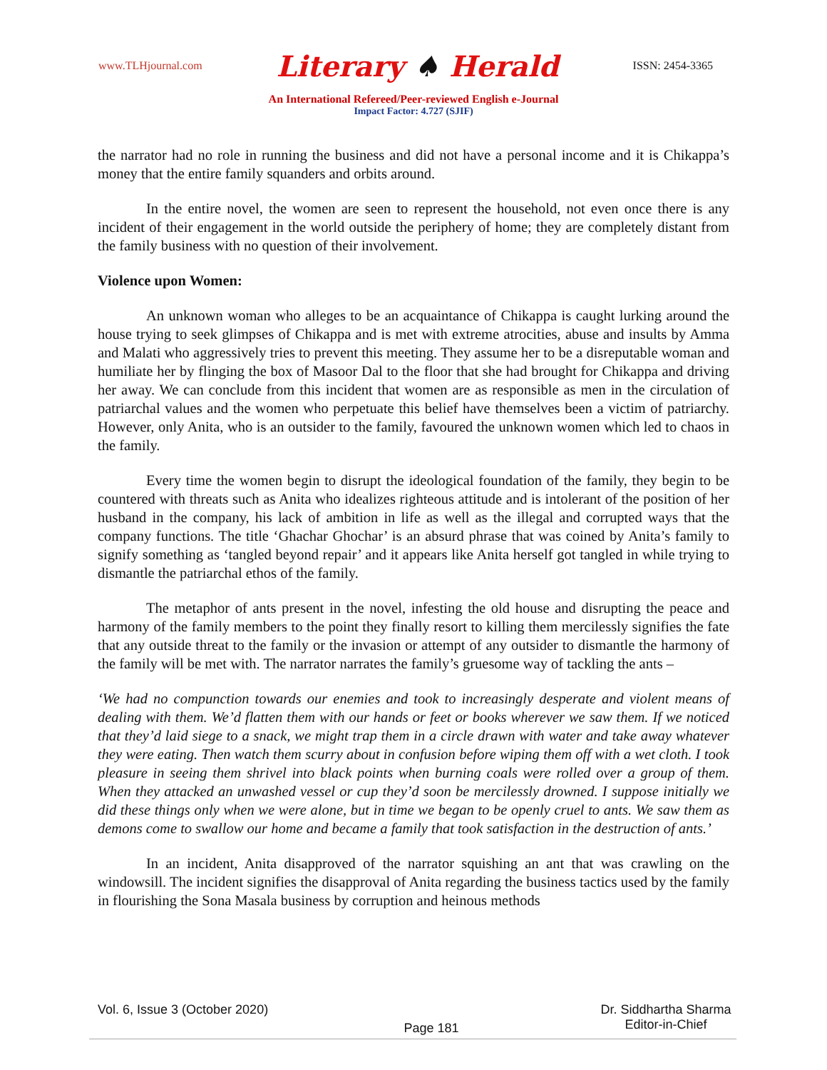www.TLHjournal.com
Literary ♠ Herald
ISSN: 2454-3365
An International Refereed/Peer-reviewed English e-Journal
Impact Factor: 4.727 (SJIF)
the narrator had no role in running the business and did not have a personal income and it is Chikappa’s money that the entire family squanders and orbits around.
In the entire novel, the women are seen to represent the household, not even once there is any incident of their engagement in the world outside the periphery of home; they are completely distant from the family business with no question of their involvement.
Violence upon Women:
An unknown woman who alleges to be an acquaintance of Chikappa is caught lurking around the house trying to seek glimpses of Chikappa and is met with extreme atrocities, abuse and insults by Amma and Malati who aggressively tries to prevent this meeting. They assume her to be a disreputable woman and humiliate her by flinging the box of Masoor Dal to the floor that she had brought for Chikappa and driving her away. We can conclude from this incident that women are as responsible as men in the circulation of patriarchal values and the women who perpetuate this belief have themselves been a victim of patriarchy. However, only Anita, who is an outsider to the family, favoured the unknown women which led to chaos in the family.
Every time the women begin to disrupt the ideological foundation of the family, they begin to be countered with threats such as Anita who idealizes righteous attitude and is intolerant of the position of her husband in the company, his lack of ambition in life as well as the illegal and corrupted ways that the company functions. The title ‘Ghachar Ghochar’ is an absurd phrase that was coined by Anita’s family to signify something as ‘tangled beyond repair’ and it appears like Anita herself got tangled in while trying to dismantle the patriarchal ethos of the family.
The metaphor of ants present in the novel, infesting the old house and disrupting the peace and harmony of the family members to the point they finally resort to killing them mercilessly signifies the fate that any outside threat to the family or the invasion or attempt of any outsider to dismantle the harmony of the family will be met with. The narrator narrates the family’s gruesome way of tackling the ants –
‘We had no compunction towards our enemies and took to increasingly desperate and violent means of dealing with them. We’d flatten them with our hands or feet or books wherever we saw them. If we noticed that they’d laid siege to a snack, we might trap them in a circle drawn with water and take away whatever they were eating. Then watch them scurry about in confusion before wiping them off with a wet cloth. I took pleasure in seeing them shrivel into black points when burning coals were rolled over a group of them. When they attacked an unwashed vessel or cup they’d soon be mercilessly drowned. I suppose initially we did these things only when we were alone, but in time we began to be openly cruel to ants. We saw them as demons come to swallow our home and became a family that took satisfaction in the destruction of ants.’
In an incident, Anita disapproved of the narrator squishing an ant that was crawling on the windowsill. The incident signifies the disapproval of Anita regarding the business tactics used by the family in flourishing the Sona Masala business by corruption and heinous methods
Vol. 6, Issue 3 (October 2020)
Page 181
Dr. Siddhartha Sharma
Editor-in-Chief